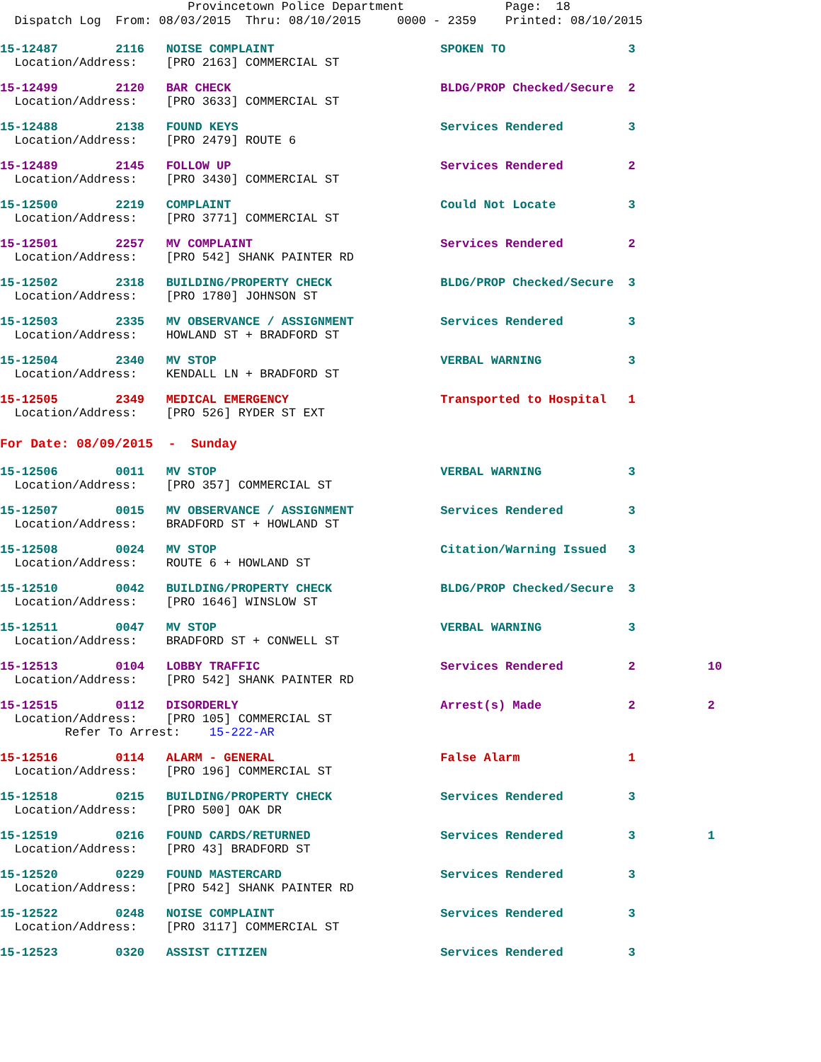Provincetown Police Department Page: 18 Dispatch Log From: 08/03/2015 Thru: 08/10/2015 0000 - 2359 Printed: 08/10/2015
15-12487 2116 NOISE COMPLAINT SPOKEN TO 3
Location/Address: [PRO 2163] COMMERCIAL ST
15-12499 2120 BAR CHECK BLDG/PROP Checked/Secure 2
Location/Address: [PRO 3633] COMMERCIAL ST
15-12488 2138 FOUND KEYS Services Rendered 3
Location/Address: [PRO 2479] ROUTE 6
15-12489 2145 FOLLOW UP Services Rendered 2
Location/Address: [PRO 3430] COMMERCIAL ST
15-12500 2219 COMPLAINT Could Not Locate 3
Location/Address: [PRO 3771] COMMERCIAL ST
15-12501 2257 MV COMPLAINT Services Rendered 2
Location/Address: [PRO 542] SHANK PAINTER RD
15-12502 2318 BUILDING/PROPERTY CHECK BLDG/PROP Checked/Secure 3
Location/Address: [PRO 1780] JOHNSON ST
15-12503 2335 MV OBSERVANCE / ASSIGNMENT Services Rendered 3
Location/Address: HOWLAND ST + BRADFORD ST
15-12504 2340 MV STOP VERBAL WARNING 3
Location/Address: KENDALL LN + BRADFORD ST
15-12505 2349 MEDICAL EMERGENCY Transported to Hospital 1
Location/Address: [PRO 526] RYDER ST EXT
For Date: 08/09/2015 - Sunday
15-12506 0011 MV STOP VERBAL WARNING 3
Location/Address: [PRO 357] COMMERCIAL ST
15-12507 0015 MV OBSERVANCE / ASSIGNMENT Services Rendered 3
Location/Address: BRADFORD ST + HOWLAND ST
15-12508 0024 MV STOP Citation/Warning Issued 3
Location/Address: ROUTE 6 + HOWLAND ST
15-12510 0042 BUILDING/PROPERTY CHECK BLDG/PROP Checked/Secure 3
Location/Address: [PRO 1646] WINSLOW ST
15-12511 0047 MV STOP VERBAL WARNING 3
Location/Address: BRADFORD ST + CONWELL ST
15-12513 0104 LOBBY TRAFFIC Services Rendered 2 10
Location/Address: [PRO 542] SHANK PAINTER RD
15-12515 0112 DISORDERLY Arrest(s) Made 2 2
Location/Address: [PRO 105] COMMERCIAL ST Refer To Arrest: 15-222-AR
15-12516 0114 ALARM - GENERAL False Alarm 1
Location/Address: [PRO 196] COMMERCIAL ST
15-12518 0215 BUILDING/PROPERTY CHECK Services Rendered 3
Location/Address: [PRO 500] OAK DR
15-12519 0216 FOUND CARDS/RETURNED Services Rendered 3 1
Location/Address: [PRO 43] BRADFORD ST
15-12520 0229 FOUND MASTERCARD Services Rendered 3
Location/Address: [PRO 542] SHANK PAINTER RD
15-12522 0248 NOISE COMPLAINT Services Rendered 3
Location/Address: [PRO 3117] COMMERCIAL ST
15-12523 0320 ASSIST CITIZEN Services Rendered 3